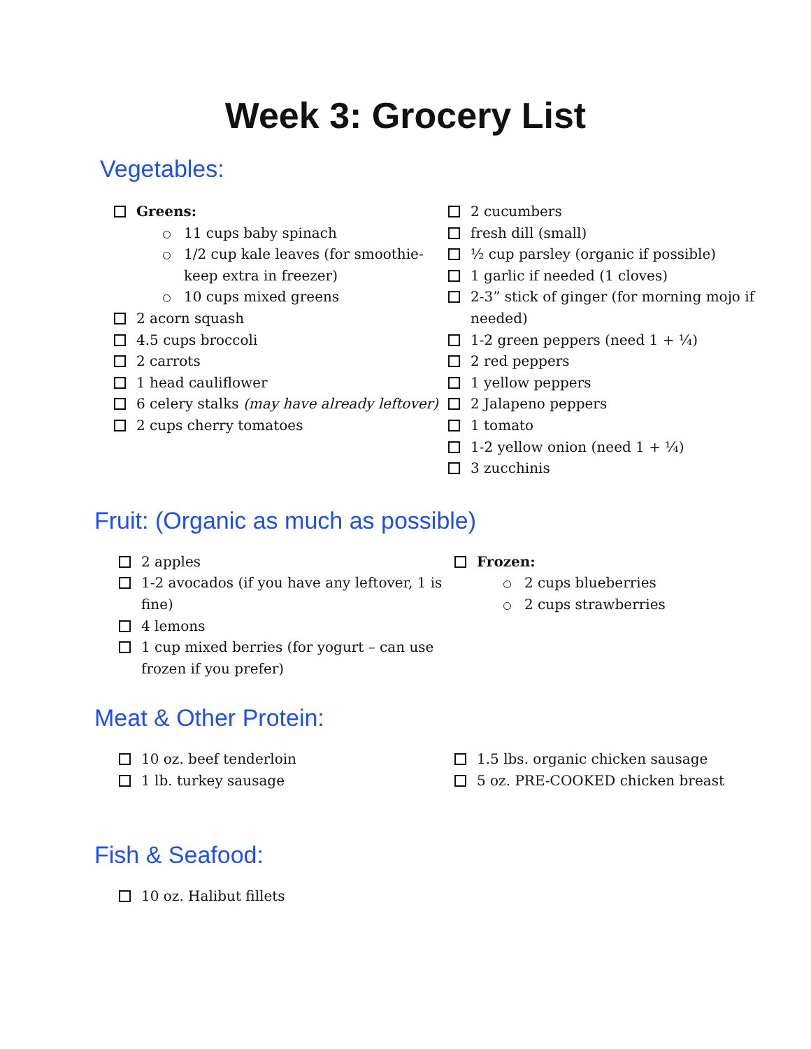Week 3: Grocery List
Vegetables:
Greens:
11 cups baby spinach
1/2 cup kale leaves (for smoothie- keep extra in freezer)
10 cups mixed greens
2 acorn squash
4.5 cups broccoli
2 carrots
1 head cauliflower
6 celery stalks (may have already leftover)
2 cups cherry tomatoes
2 cucumbers
fresh dill (small)
½ cup parsley (organic if possible)
1 garlic if needed (1 cloves)
2-3” stick of ginger (for morning mojo if needed)
1-2 green peppers (need 1 + ¼)
2 red peppers
1 yellow peppers
2 Jalapeno peppers
1 tomato
1-2 yellow onion (need 1 + ¼)
3 zucchinis
Fruit: (Organic as much as possible)
2 apples
1-2 avocados (if you have any leftover, 1 is fine)
4 lemons
1 cup mixed berries (for yogurt – can use frozen if you prefer)
Frozen:
2 cups blueberries
2 cups strawberries
Meat & Other Protein:
10 oz. beef tenderloin
1 lb. turkey sausage
1.5 lbs. organic chicken sausage
5 oz. PRE-COOKED chicken breast
Fish & Seafood:
10 oz. Halibut fillets